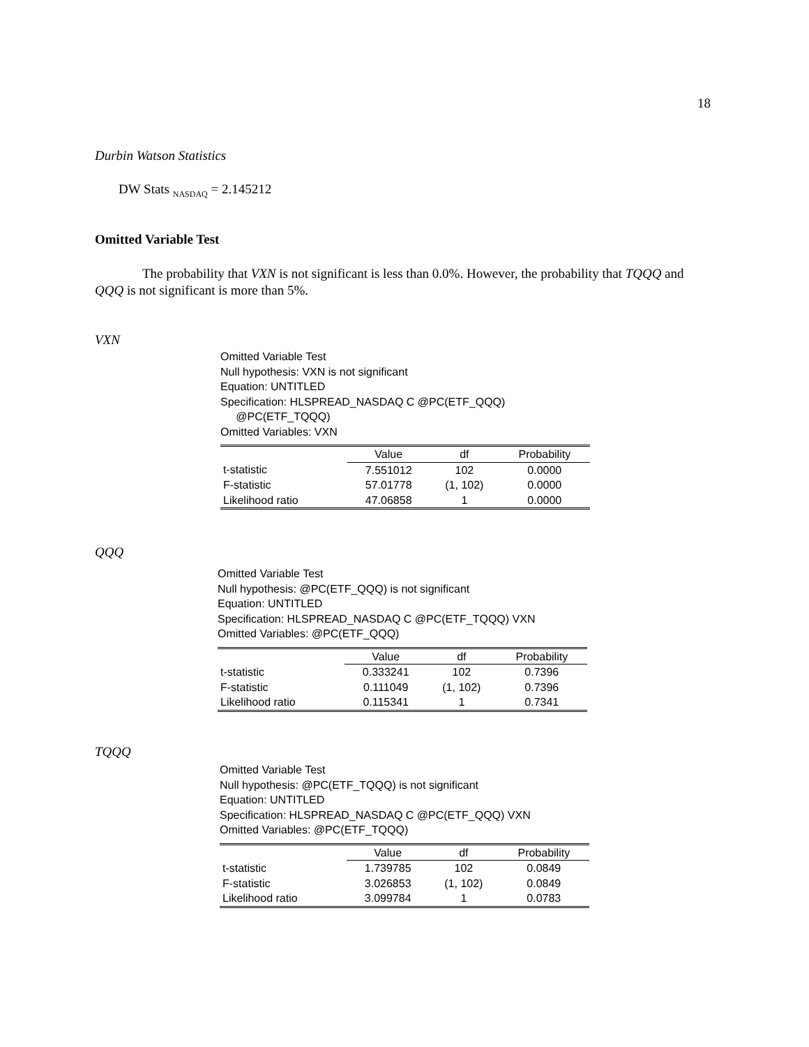18
Durbin Watson Statistics
DW Stats <sub>NASDAQ</sub> = 2.145212
Omitted Variable Test
The probability that VXN is not significant is less than 0.0%. However, the probability that TQQQ and QQQ is not significant is more than 5%.
VXN
Omitted Variable Test
Null hypothesis: VXN is not significant
Equation: UNTITLED
Specification: HLSPREAD_NASDAQ C @PC(ETF_QQQ)
@PC(ETF_TQQQ)
Omitted Variables: VXN
| | Value | df | Probability |
| --- | --- | --- | --- |
| t-statistic | 7.551012 | 102 | 0.0000 |
| F-statistic | 57.01778 | (1, 102) | 0.0000 |
| Likelihood ratio | 47.06858 | 1 | 0.0000 |
QQQ
Omitted Variable Test
Null hypothesis: @PC(ETF_QQQ) is not significant
Equation: UNTITLED
Specification: HLSPREAD_NASDAQ C @PC(ETF_TQQQ) VXN
Omitted Variables: @PC(ETF_QQQ)
| | Value | df | Probability |
| --- | --- | --- | --- |
| t-statistic | 0.333241 | 102 | 0.7396 |
| F-statistic | 0.111049 | (1, 102) | 0.7396 |
| Likelihood ratio | 0.115341 | 1 | 0.7341 |
TQQQ
Omitted Variable Test
Null hypothesis: @PC(ETF_TQQQ) is not significant
Equation: UNTITLED
Specification: HLSPREAD_NASDAQ C @PC(ETF_QQQ) VXN
Omitted Variables: @PC(ETF_TQQQ)
| | Value | df | Probability |
| --- | --- | --- | --- |
| t-statistic | 1.739785 | 102 | 0.0849 |
| F-statistic | 3.026853 | (1, 102) | 0.0849 |
| Likelihood ratio | 3.099784 | 1 | 0.0783 |